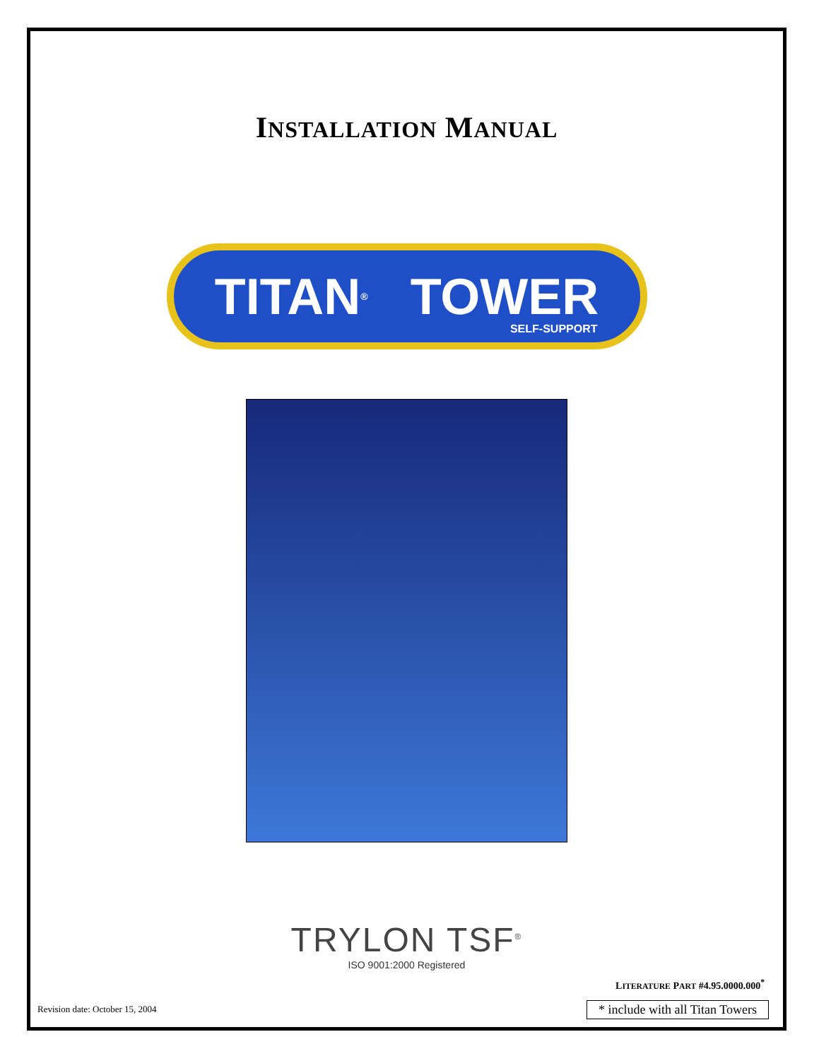INSTALLATION MANUAL
TITAN<sup>®</sup> TOWER
SELF-SUPPORT
TRYLON TSF<sup>®</sup>
ISO 9001:2000 Registered
LITERATURE PART #4.95.0000.000<sup>*</sup>
Revision date: October 15, 2004 * include with all Titan Towers